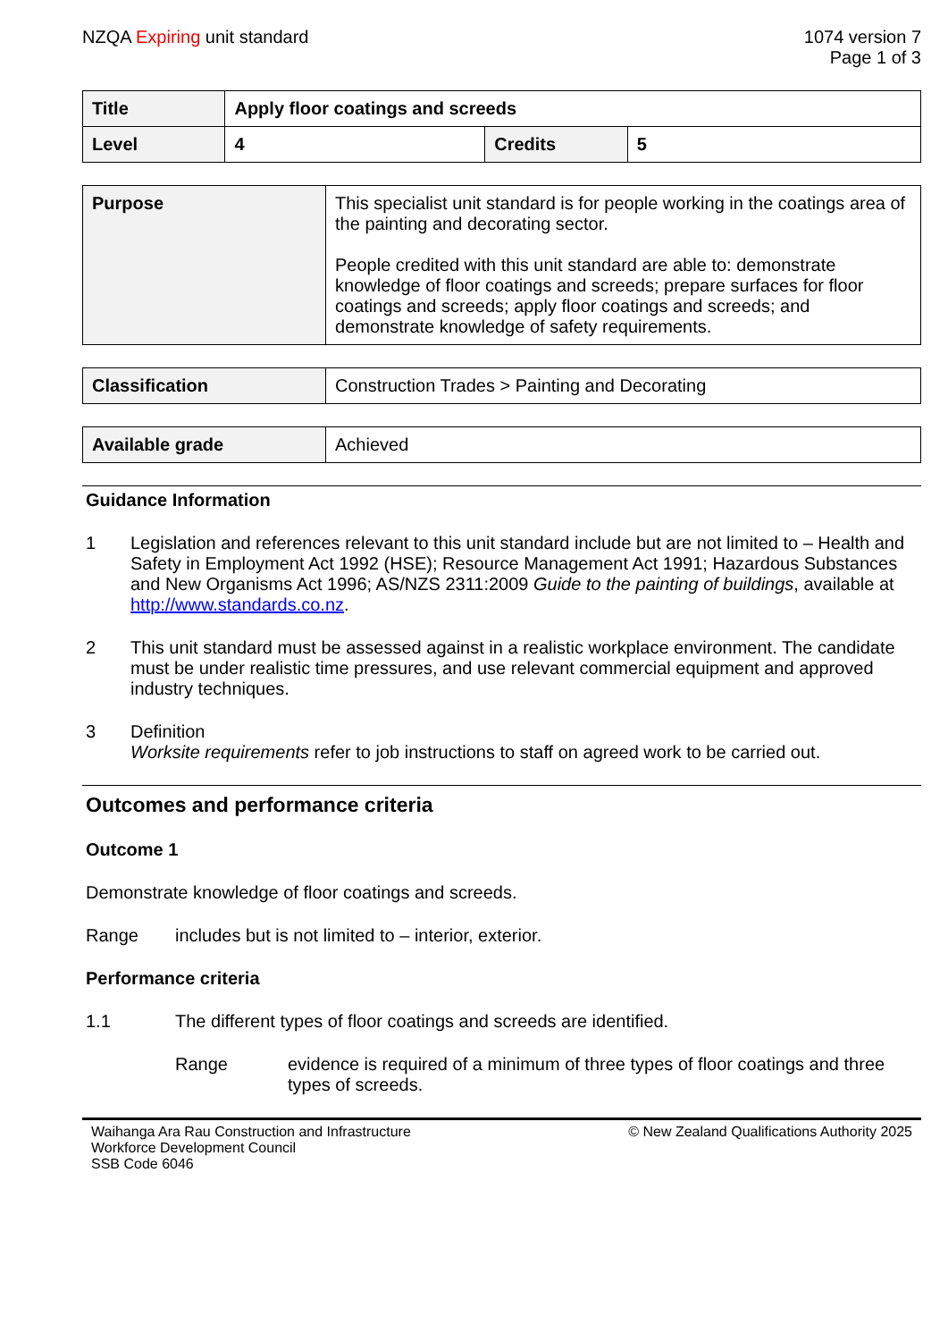NZQA Expiring unit standard 1074 version 7
Page 1 of 3
| Title | Apply floor coatings and screeds | | |
| Level | 4 | Credits | 5 |
| Purpose | This specialist unit standard is for people working in the coatings area of the painting and decorating sector. People credited with this unit standard are able to: demonstrate knowledge of floor coatings and screeds; prepare surfaces for floor coatings and screeds; apply floor coatings and screeds; and demonstrate knowledge of safety requirements. |
| Classification | Construction Trades > Painting and Decorating |
| Available grade | Achieved |
Guidance Information
1 Legislation and references relevant to this unit standard include but are not limited to – Health and Safety in Employment Act 1992 (HSE); Resource Management Act 1991; Hazardous Substances and New Organisms Act 1996; AS/NZS 2311:2009 Guide to the painting of buildings, available at http://www.standards.co.nz.
2 This unit standard must be assessed against in a realistic workplace environment. The candidate must be under realistic time pressures, and use relevant commercial equipment and approved industry techniques.
3 Definition
Worksite requirements refer to job instructions to staff on agreed work to be carried out.
Outcomes and performance criteria
Outcome 1
Demonstrate knowledge of floor coatings and screeds.
Range includes but is not limited to – interior, exterior.
Performance criteria
1.1 The different types of floor coatings and screeds are identified.
Range evidence is required of a minimum of three types of floor coatings and three types of screeds.
Waihanga Ara Rau Construction and Infrastructure
Workforce Development Council
SSB Code 6046
© New Zealand Qualifications Authority 2025